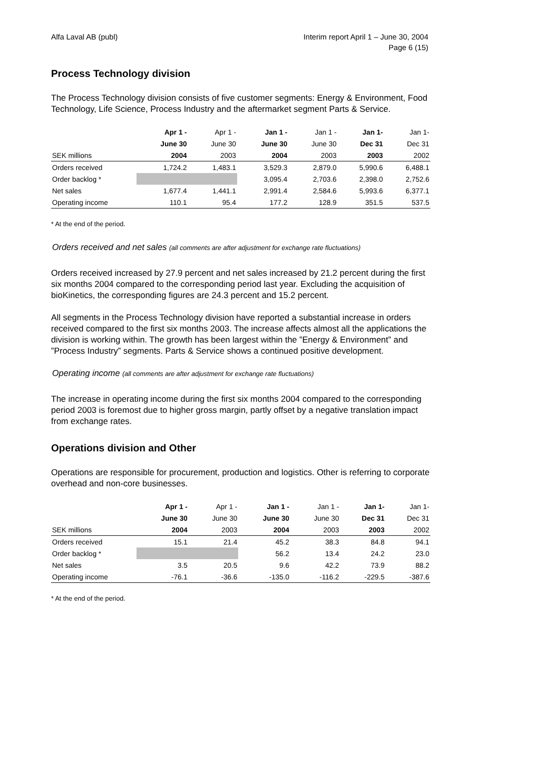Alfa Laval AB (publ) Interim report April 1 – June 30, 2004
Page 6 (15)
Process Technology division
The Process Technology division consists of five customer segments: Energy & Environment, Food Technology, Life Science, Process Industry and the aftermarket segment Parts & Service.
| | Apr 1 - | Apr 1 - | Jan 1 - | Jan 1 - | Jan 1- | Jan 1- |
| --- | --- | --- | --- | --- | --- | --- |
| | June 30 | June 30 | June 30 | June 30 | Dec 31 | Dec 31 |
| SEK millions | 2004 | 2003 | 2004 | 2003 | 2003 | 2002 |
| Orders received | 1,724.2 | 1,483.1 | 3,529.3 | 2,879.0 | 5,990.6 | 6,488.1 |
| Order backlog * | | | 3,095.4 | 2,703.6 | 2,398.0 | 2,752.6 |
| Net sales | 1,677.4 | 1,441.1 | 2,991.4 | 2,584.6 | 5,993.6 | 6,377.1 |
| Operating income | 110.1 | 95.4 | 177.2 | 128.9 | 351.5 | 537.5 |
* At the end of the period.
Orders received and net sales (all comments are after adjustment for exchange rate fluctuations)
Orders received increased by 27.9 percent and net sales increased by 21.2 percent during the first six months 2004 compared to the corresponding period last year. Excluding the acquisition of bioKinetics, the corresponding figures are 24.3 percent and 15.2 percent.
All segments in the Process Technology division have reported a substantial increase in orders received compared to the first six months 2003. The increase affects almost all the applications the division is working within. The growth has been largest within the ”Energy & Environment” and ”Process Industry” segments. Parts & Service shows a continued positive development.
Operating income (all comments are after adjustment for exchange rate fluctuations)
The increase in operating income during the first six months 2004 compared to the corresponding period 2003 is foremost due to higher gross margin, partly offset by a negative translation impact from exchange rates.
Operations division and Other
Operations are responsible for procurement, production and logistics. Other is referring to corporate overhead and non-core businesses.
| | Apr 1 - | Apr 1 - | Jan 1 - | Jan 1 - | Jan 1- | Jan 1- |
| --- | --- | --- | --- | --- | --- | --- |
| | June 30 | June 30 | June 30 | June 30 | Dec 31 | Dec 31 |
| SEK millions | 2004 | 2003 | 2004 | 2003 | 2003 | 2002 |
| Orders received | 15.1 | 21.4 | 45.2 | 38.3 | 84.8 | 94.1 |
| Order backlog * | | | 56.2 | 13.4 | 24.2 | 23.0 |
| Net sales | 3.5 | 20.5 | 9.6 | 42.2 | 73.9 | 88.2 |
| Operating income | -76.1 | -36.6 | -135.0 | -116.2 | -229.5 | -387.6 |
* At the end of the period.